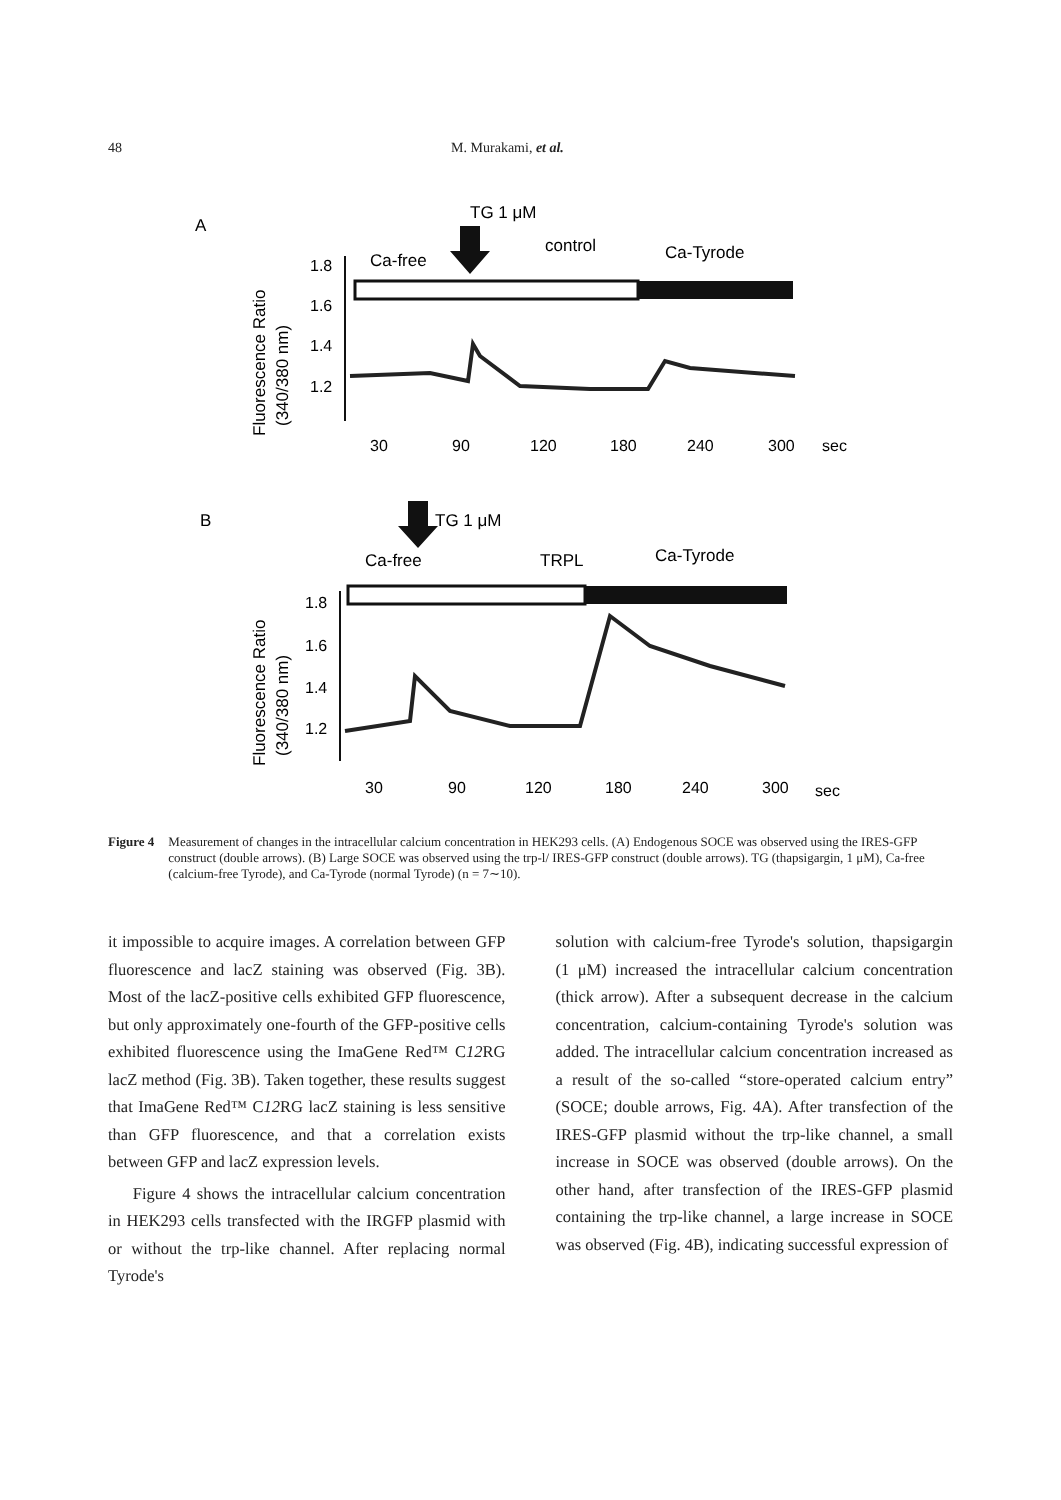48 M. Murakami, et al.
A
TG 1 μM
control
Ca-free
Ca-Tyrode
1.8
1.6
1.4
1.2
Fluorescence Ratio
(340/380 nm)
30
90
120
180
240
300
sec
B
TG 1 μM
Ca-free
TRPL
Ca-Tyrode
1.8
1.6
1.4
1.2
Fluorescence Ratio
(340/380 nm)
30
90
120
180
240
300
sec
Figure 4 Measurement of changes in the intracellular calcium concentration in HEK293 cells. (A) Endogenous SOCE was observed using the IRES-GFP construct (double arrows). (B) Large SOCE was observed using the trp-l/ IRES-GFP construct (double arrows). TG (thapsigargin, 1 μM), Ca-free (calcium-free Tyrode), and Ca-Tyrode (normal Tyrode) (n = 7∼10).
it impossible to acquire images. A correlation between GFP fluorescence and lacZ staining was observed (Fig. 3B). Most of the lacZ-positive cells exhibited GFP fluorescence, but only approximately one-fourth of the GFP-positive cells exhibited fluorescence using the ImaGene Red™ C12 RG lacZ method (Fig. 3B). Taken together, these results suggest that ImaGene Red™ C12 RG lacZ staining is less sensitive than GFP fluorescence, and that a correlation exists between GFP and lacZ expression levels.
Figure 4 shows the intracellular calcium concentration in HEK293 cells transfected with the IRGFP plasmid with or without the trp-like channel. After replacing normal Tyrode's
solution with calcium-free Tyrode's solution, thapsigargin (1 μM) increased the intracellular calcium concentration (thick arrow). After a subsequent decrease in the calcium concentration, calcium-containing Tyrode's solution was added. The intracellular calcium concentration increased as a result of the so-called “store-operated calcium entry” (SOCE; double arrows, Fig. 4A). After transfection of the IRES-GFP plasmid without the trp-like channel, a small increase in SOCE was observed (double arrows). On the other hand, after transfection of the IRES-GFP plasmid containing the trp-like channel, a large increase in SOCE was observed (Fig. 4B), indicating successful expression of